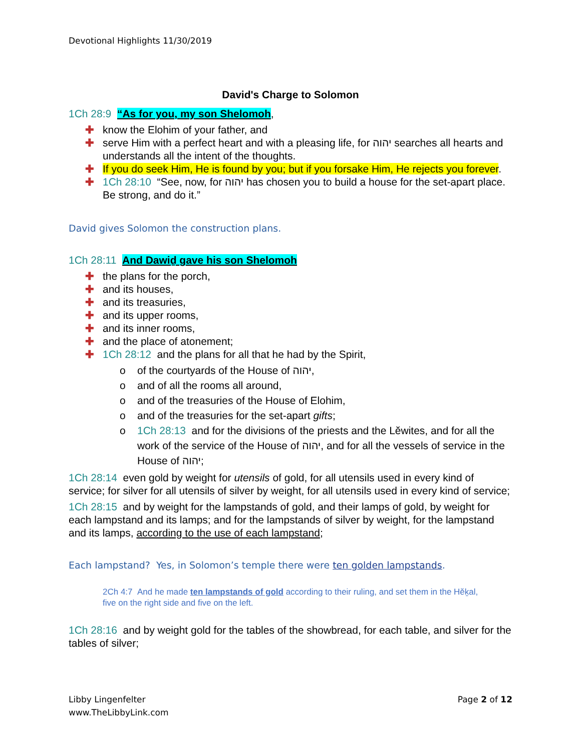Devotional Highlights 11/30/2019
David's Charge to Solomon
1Ch 28:9 “As for you, my son Shelomoh,
✚ know the Elohim of your father, and
✚ serve Him with a perfect heart and with a pleasing life, for יהוה searches all hearts and understands all the intent of the thoughts.
✚ If you do seek Him, He is found by you; but if you forsake Him, He rejects you forever.
✚ 1Ch 28:10 “See, now, for יהוה has chosen you to build a house for the set-apart place. Be strong, and do it.”
David gives Solomon the construction plans.
1Ch 28:11 And Dawiḏ gave his son Shelomoh
✚ the plans for the porch,
✚ and its houses,
✚ and its treasuries,
✚ and its upper rooms,
✚ and its inner rooms,
✚ and the place of atonement;
✚ 1Ch 28:12 and the plans for all that he had by the Spirit,
o of the courtyards of the House of יהוה,
o and of all the rooms all around,
o and of the treasuries of the House of Elohim,
o and of the treasuries for the set-apart gifts;
o 1Ch 28:13 and for the divisions of the priests and the Lĕwites, and for all the work of the service of the House of יהוה, and for all the vessels of service in the House of יהוה;
1Ch 28:14 even gold by weight for utensils of gold, for all utensils used in every kind of service; for silver for all utensils of silver by weight, for all utensils used in every kind of service;
1Ch 28:15 and by weight for the lampstands of gold, and their lamps of gold, by weight for each lampstand and its lamps; and for the lampstands of silver by weight, for the lampstand and its lamps, according to the use of each lampstand;
Each lampstand? Yes, in Solomon’s temple there were ten golden lampstands.
2Ch 4:7 And he made ten lampstands of gold according to their ruling, and set them in the Hĕḵal, five on the right side and five on the left.
1Ch 28:16 and by weight gold for the tables of the showbread, for each table, and silver for the tables of silver;
Libby Lingenfelter
www.TheLibbyLink.com
Page 2 of 12